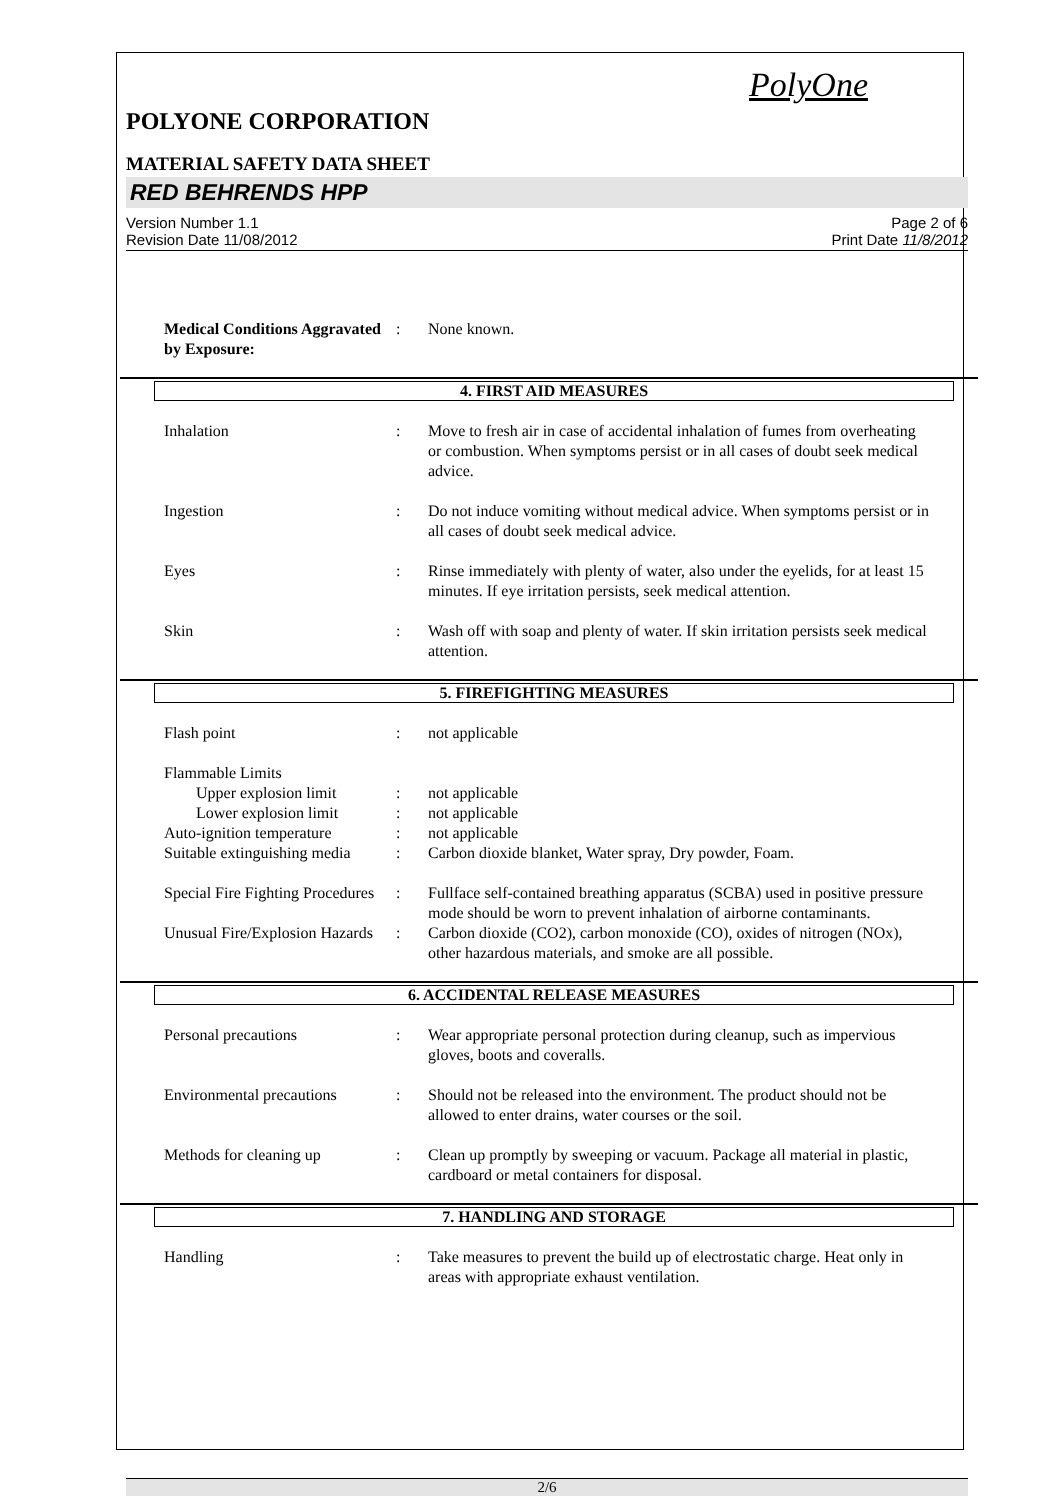PolyOne
POLYONE CORPORATION
MATERIAL SAFETY DATA SHEET
RED BEHRENDS HPP
Version Number 1.1
Revision Date 11/08/2012
Page 2 of 6
Print Date 11/8/2012
Medical Conditions Aggravated by Exposure:
: None known.
4. FIRST AID MEASURES
Inhalation : Move to fresh air in case of accidental inhalation of fumes from overheating or combustion. When symptoms persist or in all cases of doubt seek medical advice.
Ingestion : Do not induce vomiting without medical advice. When symptoms persist or in all cases of doubt seek medical advice.
Eyes : Rinse immediately with plenty of water, also under the eyelids, for at least 15 minutes. If eye irritation persists, seek medical attention.
Skin : Wash off with soap and plenty of water. If skin irritation persists seek medical attention.
5. FIREFIGHTING MEASURES
Flash point : not applicable
Flammable Limits
Upper explosion limit : not applicable
Lower explosion limit : not applicable
Auto-ignition temperature
: not applicable
Suitable extinguishing media
: Carbon dioxide blanket, Water spray, Dry powder, Foam.
Special Fire Fighting Procedures
: Fullface self-contained breathing apparatus (SCBA) used in positive pressure mode should be worn to prevent inhalation of airborne contaminants.
Unusual Fire/Explosion Hazards
: Carbon dioxide (CO2), carbon monoxide (CO), oxides of nitrogen (NOx), other hazardous materials, and smoke are all possible.
6. ACCIDENTAL RELEASE MEASURES
Personal precautions : Wear appropriate personal protection during cleanup, such as impervious gloves, boots and coveralls.
Environmental precautions
: Should not be released into the environment. The product should not be allowed to enter drains, water courses or the soil.
Methods for cleaning up : Clean up promptly by sweeping or vacuum. Package all material in plastic, cardboard or metal containers for disposal.
7. HANDLING AND STORAGE
Handling : Take measures to prevent the build up of electrostatic charge. Heat only in areas with appropriate exhaust ventilation.
2/6